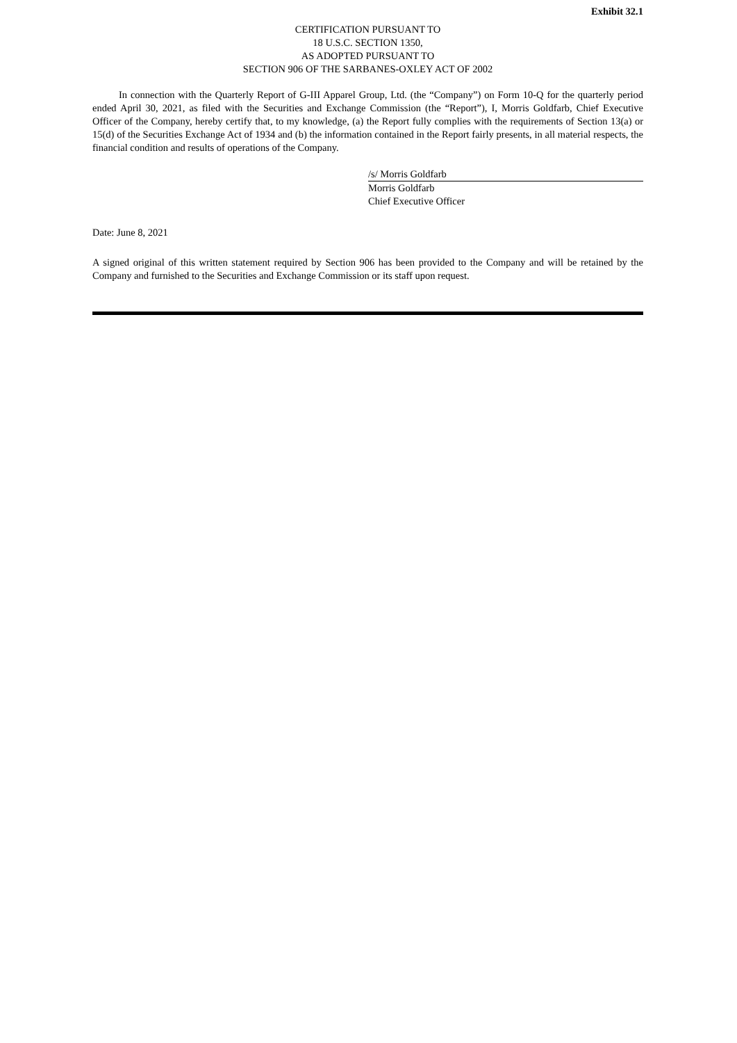Exhibit 32.1
CERTIFICATION PURSUANT TO
18 U.S.C. SECTION 1350,
AS ADOPTED PURSUANT TO
SECTION 906 OF THE SARBANES-OXLEY ACT OF 2002
In connection with the Quarterly Report of G-III Apparel Group, Ltd. (the “Company”) on Form 10-Q for the quarterly period ended April 30, 2021, as filed with the Securities and Exchange Commission (the “Report”), I, Morris Goldfarb, Chief Executive Officer of the Company, hereby certify that, to my knowledge, (a) the Report fully complies with the requirements of Section 13(a) or 15(d) of the Securities Exchange Act of 1934 and (b) the information contained in the Report fairly presents, in all material respects, the financial condition and results of operations of the Company.
/s/ Morris Goldfarb
Morris Goldfarb
Chief Executive Officer
Date: June 8, 2021
A signed original of this written statement required by Section 906 has been provided to the Company and will be retained by the Company and furnished to the Securities and Exchange Commission or its staff upon request.